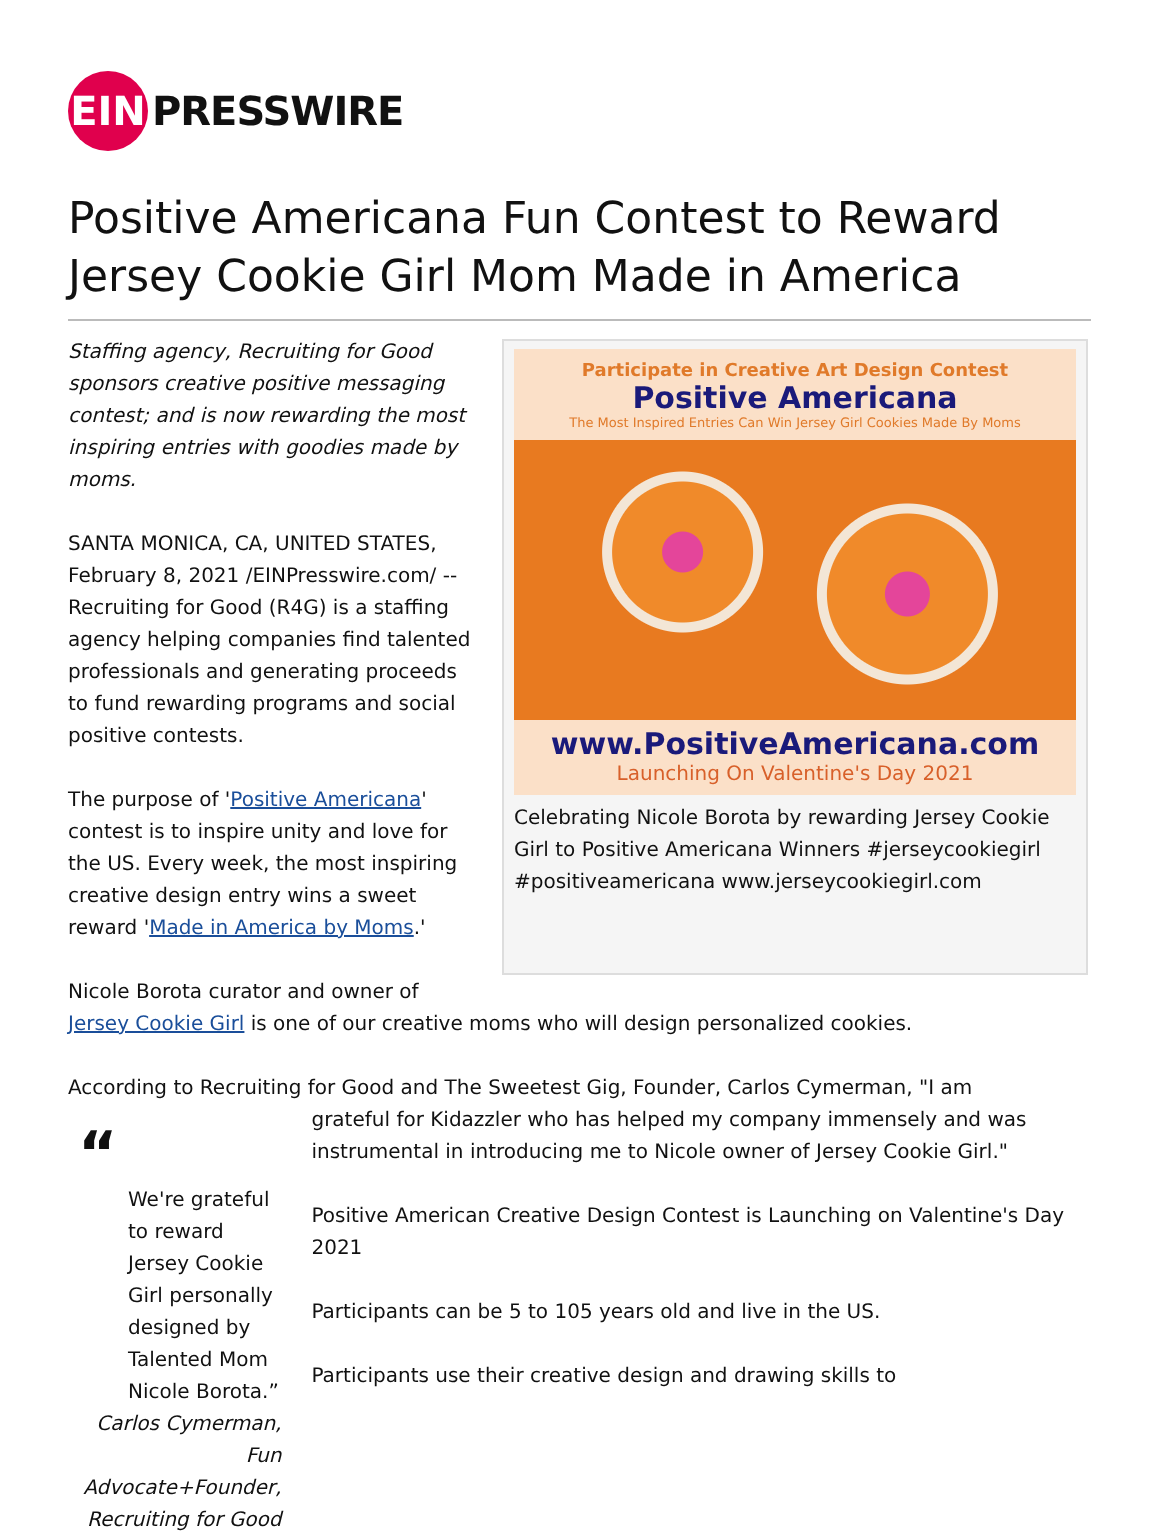EIN
PRESSWIRE
Positive Americana Fun Contest to Reward Jersey Cookie Girl Mom Made in America
Staffing agency, Recruiting for Good sponsors creative positive messaging contest; and is now rewarding the most inspiring entries with goodies made by moms.
SANTA MONICA, CA, UNITED STATES, February 8, 2021 /EINPresswire.com/ -- Recruiting for Good (R4G) is a staffing agency helping companies find talented professionals and generating proceeds to fund rewarding programs and social positive contests.
The purpose of 'Positive Americana' contest is to inspire unity and love for the US. Every week, the most inspiring creative design entry wins a sweet reward 'Made in America by Moms.'
Participate in Creative Art Design Contest
Positive Americana
The Most Inspired Entries Can Win Jersey Girl Cookies Made By Moms
www.PositiveAmericana.com
Launching On Valentine's Day 2021
Celebrating Nicole Borota by rewarding Jersey Cookie Girl to Positive Americana Winners #jerseycookiegirl #positiveamericana www.jerseycookiegirl.com
Nicole Borota curator and owner of
Jersey Cookie Girl is one of our creative moms who will design personalized cookies.
According to Recruiting for Good and The Sweetest Gig, Founder, Carlos Cymerman, "I am
“
We're grateful to reward Jersey Cookie Girl personally designed by Talented Mom Nicole Borota.”
Carlos Cymerman, Fun Advocate+Founder, Recruiting for Good
grateful for Kidazzler who has helped my company immensely and was instrumental in introducing me to Nicole owner of Jersey Cookie Girl."
Positive American Creative Design Contest is Launching on Valentine's Day 2021
Participants can be 5 to 105 years old and live in the US.
Participants use their creative design and drawing skills to